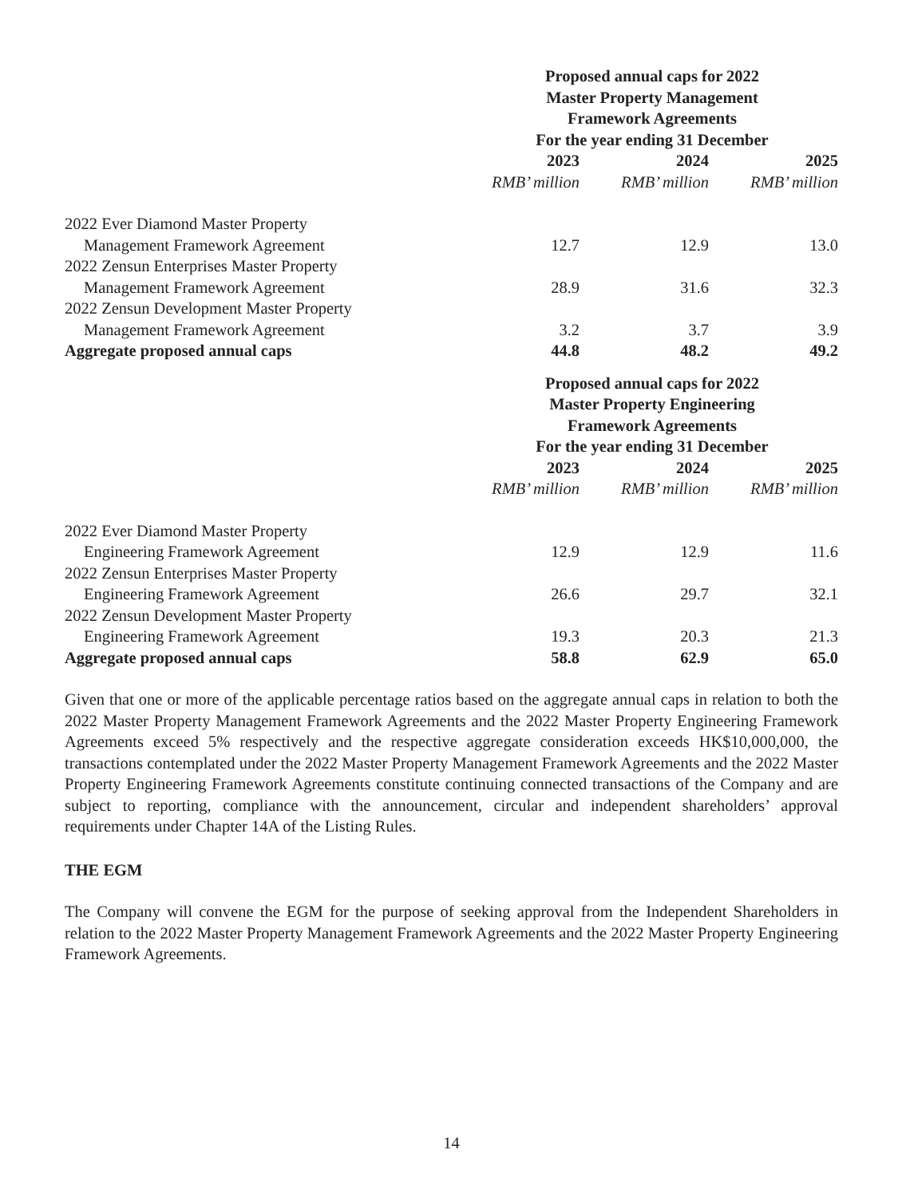| | Proposed annual caps for 2022 Master Property Management Framework Agreements For the year ending 31 December | | |
| --- | --- | --- | --- |
| | 2023 | 2024 | 2025 |
| | RMB’ million | RMB’ million | RMB’ million |
| 2022 Ever Diamond Master Property | | | |
| Management Framework Agreement | 12.7 | 12.9 | 13.0 |
| 2022 Zensun Enterprises Master Property | | | |
| Management Framework Agreement | 28.9 | 31.6 | 32.3 |
| 2022 Zensun Development Master Property | | | |
| Management Framework Agreement | 3.2 | 3.7 | 3.9 |
| Aggregate proposed annual caps | 44.8 | 48.2 | 49.2 |
| | Proposed annual caps for 2022 Master Property Engineering Framework Agreements For the year ending 31 December | | |
| --- | --- | --- | --- |
| | 2023 | 2024 | 2025 |
| | RMB’ million | RMB’ million | RMB’ million |
| 2022 Ever Diamond Master Property | | | |
| Engineering Framework Agreement | 12.9 | 12.9 | 11.6 |
| 2022 Zensun Enterprises Master Property | | | |
| Engineering Framework Agreement | 26.6 | 29.7 | 32.1 |
| 2022 Zensun Development Master Property | | | |
| Engineering Framework Agreement | 19.3 | 20.3 | 21.3 |
| Aggregate proposed annual caps | 58.8 | 62.9 | 65.0 |
Given that one or more of the applicable percentage ratios based on the aggregate annual caps in relation to both the 2022 Master Property Management Framework Agreements and the 2022 Master Property Engineering Framework Agreements exceed 5% respectively and the respective aggregate consideration exceeds HK$10,000,000, the transactions contemplated under the 2022 Master Property Management Framework Agreements and the 2022 Master Property Engineering Framework Agreements constitute continuing connected transactions of the Company and are subject to reporting, compliance with the announcement, circular and independent shareholders’ approval requirements under Chapter 14A of the Listing Rules.
THE EGM
The Company will convene the EGM for the purpose of seeking approval from the Independent Shareholders in relation to the 2022 Master Property Management Framework Agreements and the 2022 Master Property Engineering Framework Agreements.
14